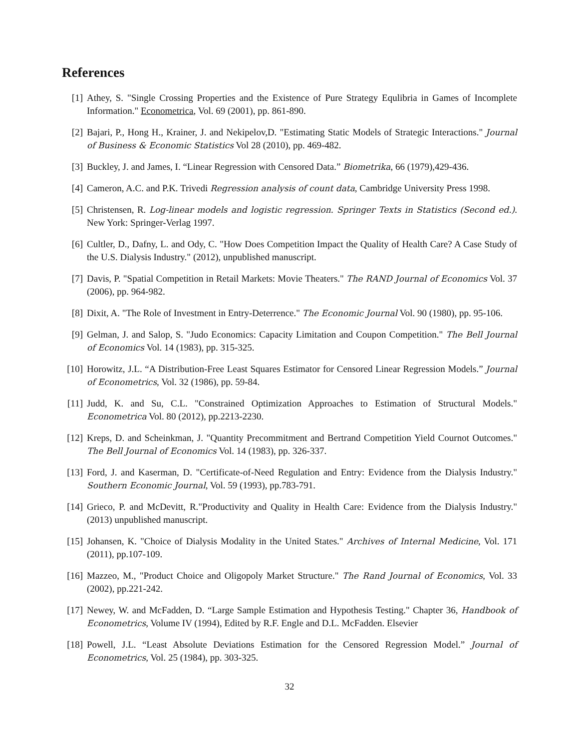References
[1] Athey, S. "Single Crossing Properties and the Existence of Pure Strategy Equlibria in Games of Incomplete Information." Econometrica, Vol. 69 (2001), pp. 861-890.
[2] Bajari, P., Hong H., Krainer, J. and Nekipelov,D. "Estimating Static Models of Strategic Interactions." Journal of Business & Economic Statistics Vol 28 (2010), pp. 469-482.
[3] Buckley, J. and James, I. “Linear Regression with Censored Data.” Biometrika, 66 (1979),429-436.
[4] Cameron, A.C. and P.K. Trivedi Regression analysis of count data, Cambridge University Press 1998.
[5] Christensen, R. Log-linear models and logistic regression. Springer Texts in Statistics (Second ed.). New York: Springer-Verlag 1997.
[6] Cultler, D., Dafny, L. and Ody, C. "How Does Competition Impact the Quality of Health Care? A Case Study of the U.S. Dialysis Industry." (2012), unpublished manuscript.
[7] Davis, P. "Spatial Competition in Retail Markets: Movie Theaters." The RAND Journal of Economics Vol. 37 (2006), pp. 964-982.
[8] Dixit, A. "The Role of Investment in Entry-Deterrence." The Economic Journal Vol. 90 (1980), pp. 95-106.
[9] Gelman, J. and Salop, S. "Judo Economics: Capacity Limitation and Coupon Competition." The Bell Journal of Economics Vol. 14 (1983), pp. 315-325.
[10]
Horowitz, J.L. “A Distribution-Free Least Squares Estimator for Censored Linear Regression Models.” Journal of Econometrics, Vol. 32 (1986), pp. 59-84.
[11]
Judd, K. and Su, C.L. "Constrained Optimization Approaches to Estimation of Structural Models." Econometrica Vol. 80 (2012), pp.2213-2230.
[12]
Kreps, D. and Scheinkman, J. "Quantity Precommitment and Bertrand Competition Yield Cournot Outcomes." The Bell Journal of Economics Vol. 14 (1983), pp. 326-337.
[13]
Ford, J. and Kaserman, D. "Certificate-of-Need Regulation and Entry: Evidence from the Dialysis Industry." Southern Economic Journal, Vol. 59 (1993), pp.783-791.
[14]
Grieco, P. and McDevitt, R."Productivity and Quality in Health Care: Evidence from the Dialysis Industry." (2013) unpublished manuscript.
[15]
Johansen, K. "Choice of Dialysis Modality in the United States." Archives of Internal Medicine, Vol. 171 (2011), pp.107-109.
[16]
Mazzeo, M., "Product Choice and Oligopoly Market Structure." The Rand Journal of Economics, Vol. 33 (2002), pp.221-242.
[17]
Newey, W. and McFadden, D. “Large Sample Estimation and Hypothesis Testing." Chapter 36, Handbook of Econometrics, Volume IV (1994), Edited by R.F. Engle and D.L. McFadden. Elsevier
[18]
Powell, J.L. “Least Absolute Deviations Estimation for the Censored Regression Model.” Journal of Econometrics, Vol. 25 (1984), pp. 303-325.
32